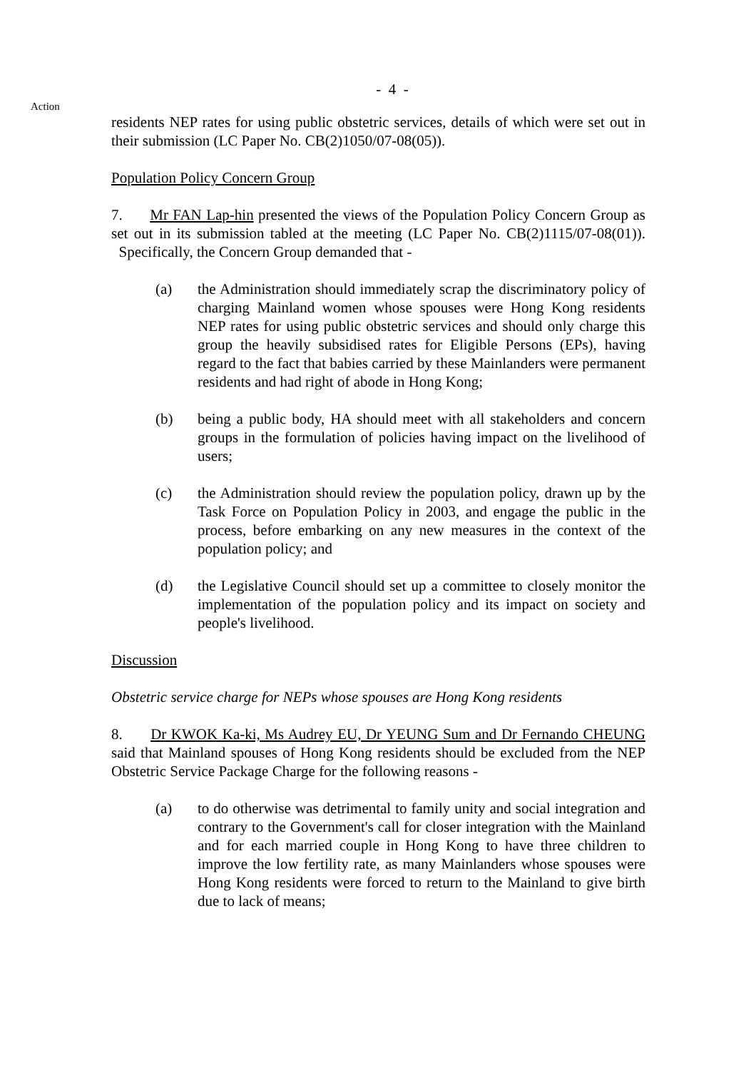- 4 -
Action
residents NEP rates for using public obstetric services, details of which were set out in their submission (LC Paper No. CB(2)1050/07-08(05)).
Population Policy Concern Group
7. Mr FAN Lap-hin presented the views of the Population Policy Concern Group as set out in its submission tabled at the meeting (LC Paper No. CB(2)1115/07-08(01)). Specifically, the Concern Group demanded that -
(a) the Administration should immediately scrap the discriminatory policy of charging Mainland women whose spouses were Hong Kong residents NEP rates for using public obstetric services and should only charge this group the heavily subsidised rates for Eligible Persons (EPs), having regard to the fact that babies carried by these Mainlanders were permanent residents and had right of abode in Hong Kong;
(b) being a public body, HA should meet with all stakeholders and concern groups in the formulation of policies having impact on the livelihood of users;
(c) the Administration should review the population policy, drawn up by the Task Force on Population Policy in 2003, and engage the public in the process, before embarking on any new measures in the context of the population policy; and
(d) the Legislative Council should set up a committee to closely monitor the implementation of the population policy and its impact on society and people's livelihood.
Discussion
Obstetric service charge for NEPs whose spouses are Hong Kong residents
8. Dr KWOK Ka-ki, Ms Audrey EU, Dr YEUNG Sum and Dr Fernando CHEUNG said that Mainland spouses of Hong Kong residents should be excluded from the NEP Obstetric Service Package Charge for the following reasons -
(a) to do otherwise was detrimental to family unity and social integration and contrary to the Government's call for closer integration with the Mainland and for each married couple in Hong Kong to have three children to improve the low fertility rate, as many Mainlanders whose spouses were Hong Kong residents were forced to return to the Mainland to give birth due to lack of means;